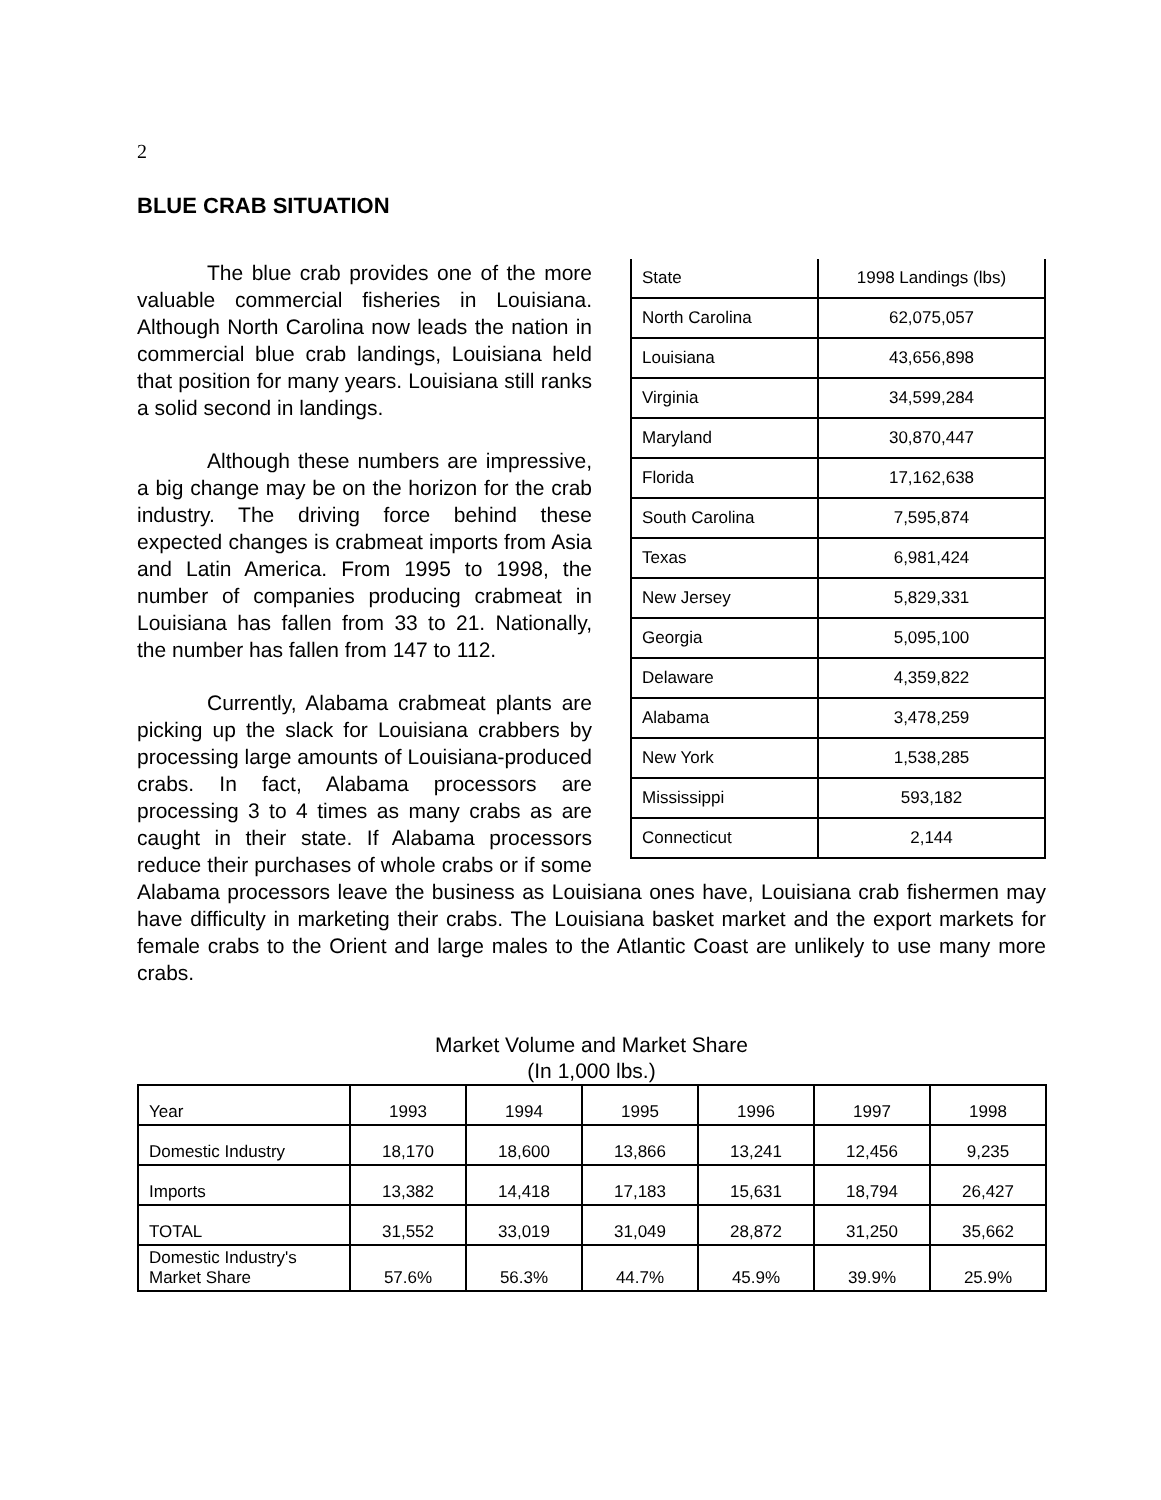2
BLUE CRAB SITUATION
| State | 1998 Landings (lbs) |
| North Carolina | 62,075,057 |
| Louisiana | 43,656,898 |
| Virginia | 34,599,284 |
| Maryland | 30,870,447 |
| Florida | 17,162,638 |
| South Carolina | 7,595,874 |
| Texas | 6,981,424 |
| New Jersey | 5,829,331 |
| Georgia | 5,095,100 |
| Delaware | 4,359,822 |
| Alabama | 3,478,259 |
| New York | 1,538,285 |
| Mississippi | 593,182 |
| Connecticut | 2,144 |
The blue crab provides one of the more valuable commercial fisheries in Louisiana. Although North Carolina now leads the nation in commercial blue crab landings, Louisiana held that position for many years. Louisiana still ranks a solid second in landings.
Although these numbers are impressive, a big change may be on the horizon for the crab industry. The driving force behind these expected changes is crabmeat imports from Asia and Latin America. From 1995 to 1998, the number of companies producing crabmeat in Louisiana has fallen from 33 to 21. Nationally, the number has fallen from 147 to 112.
Currently, Alabama crabmeat plants are picking up the slack for Louisiana crabbers by processing large amounts of Louisiana-produced crabs. In fact, Alabama processors are processing 3 to 4 times as many crabs as are caught in their state. If Alabama processors reduce their purchases of whole crabs or if some Alabama processors leave the business as Louisiana ones have, Louisiana crab fishermen may have difficulty in marketing their crabs. The Louisiana basket market and the export markets for female crabs to the Orient and large males to the Atlantic Coast are unlikely to use many more crabs.
Market Volume and Market Share
(In 1,000 lbs.)
| Year | 1993 | 1994 | 1995 | 1996 | 1997 | 1998 |
| Domestic Industry | 18,170 | 18,600 | 13,866 | 13,241 | 12,456 | 9,235 |
| Imports | 13,382 | 14,418 | 17,183 | 15,631 | 18,794 | 26,427 |
| TOTAL | 31,552 | 33,019 | 31,049 | 28,872 | 31,250 | 35,662 |
| Domestic Industry's Market Share | 57.6% | 56.3% | 44.7% | 45.9% | 39.9% | 25.9% |